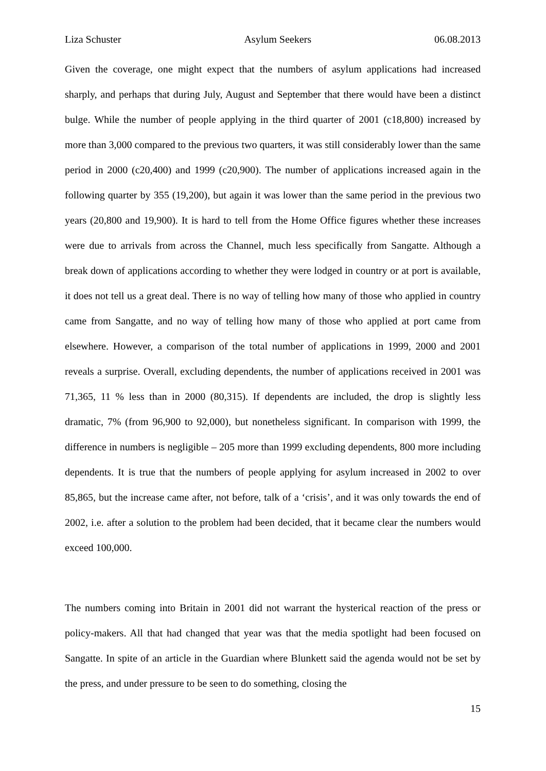Liza Schuster Asylum Seekers 06.08.2013
Given the coverage, one might expect that the numbers of asylum applications had increased sharply, and perhaps that during July, August and September that there would have been a distinct bulge. While the number of people applying in the third quarter of 2001 (c18,800) increased by more than 3,000 compared to the previous two quarters, it was still considerably lower than the same period in 2000 (c20,400) and 1999 (c20,900). The number of applications increased again in the following quarter by 355 (19,200), but again it was lower than the same period in the previous two years (20,800 and 19,900). It is hard to tell from the Home Office figures whether these increases were due to arrivals from across the Channel, much less specifically from Sangatte. Although a break down of applications according to whether they were lodged in country or at port is available, it does not tell us a great deal. There is no way of telling how many of those who applied in country came from Sangatte, and no way of telling how many of those who applied at port came from elsewhere. However, a comparison of the total number of applications in 1999, 2000 and 2001 reveals a surprise. Overall, excluding dependents, the number of applications received in 2001 was 71,365, 11 % less than in 2000 (80,315). If dependents are included, the drop is slightly less dramatic, 7% (from 96,900 to 92,000), but nonetheless significant. In comparison with 1999, the difference in numbers is negligible – 205 more than 1999 excluding dependents, 800 more including dependents. It is true that the numbers of people applying for asylum increased in 2002 to over 85,865, but the increase came after, not before, talk of a ‘crisis’, and it was only towards the end of 2002, i.e. after a solution to the problem had been decided, that it became clear the numbers would exceed 100,000.
The numbers coming into Britain in 2001 did not warrant the hysterical reaction of the press or policy-makers. All that had changed that year was that the media spotlight had been focused on Sangatte. In spite of an article in the Guardian where Blunkett said the agenda would not be set by the press, and under pressure to be seen to do something, closing the
15